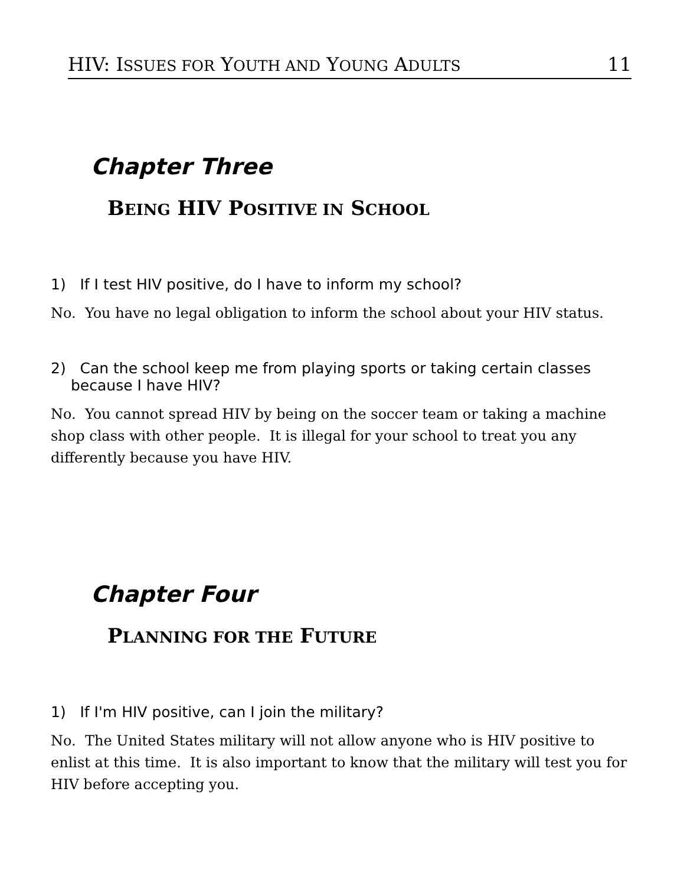HIV: ISSUES FOR YOUTH AND YOUNG ADULTS
11
Chapter Three
BEING HIV POSITIVE IN SCHOOL
1) If I test HIV positive, do I have to inform my school?
No. You have no legal obligation to inform the school about your HIV status.
2) Can the school keep me from playing sports or taking certain classes
because I have HIV?
No. You cannot spread HIV by being on the soccer team or taking a machine shop class with other people. It is illegal for your school to treat you any differently because you have HIV.
Chapter Four
PLANNING FOR THE FUTURE
1) If I'm HIV positive, can I join the military?
No. The United States military will not allow anyone who is HIV positive to enlist at this time. It is also important to know that the military will test you for HIV before accepting you.